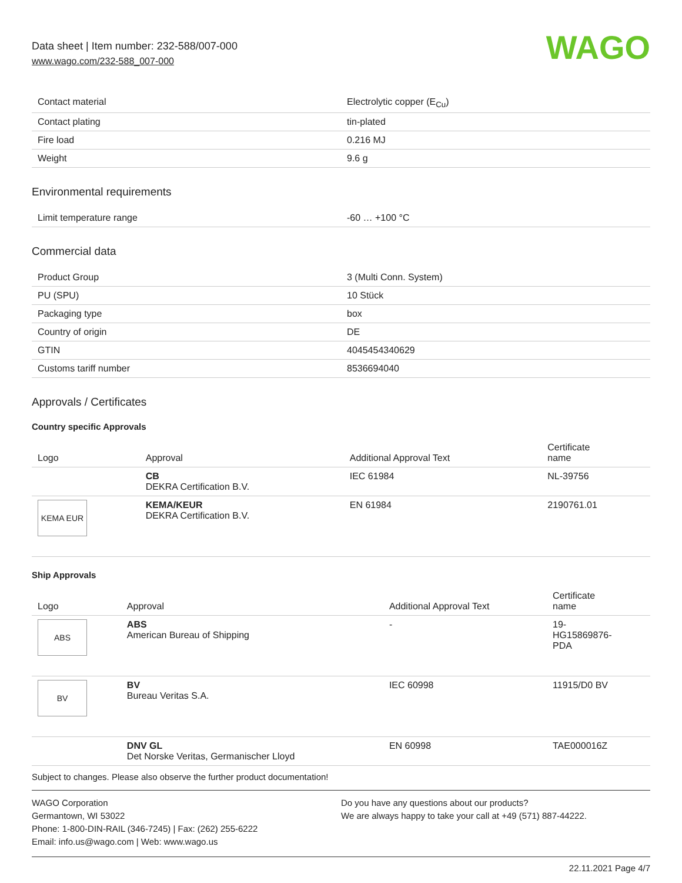Data sheet | Item number: 232-588/007-000
www.wago.com/232-588_007-000
WAGO
| Contact material | Electrolytic copper (E<sub>Cu</sub>) |
| Contact plating | tin-plated |
| Fire load | 0.216 MJ |
| Weight | 9.6 g |
Environmental requirements
| Limit temperature range | -60 … +100 °C |
Commercial data
| Product Group | 3 (Multi Conn. System) |
| PU (SPU) | 10 Stück |
| Packaging type | box |
| Country of origin | DE |
| GTIN | 4045454340629 |
| Customs tariff number | 8536694040 |
Approvals / Certificates
Country specific Approvals
| Logo | Approval | Additional Approval Text | Certificate name |
| --- | --- | --- | --- |
| | CB DEKRA Certification B.V. | IEC 61984 | NL-39756 |
| KEMA EUR | KEMA/KEUR DEKRA Certification B.V. | EN 61984 | 2190761.01 |
Ship Approvals
| Logo | Approval | Additional Approval Text | Certificate name |
| --- | --- | --- | --- |
| ABS | ABS American Bureau of Shipping | - | 19- HG15869876- PDA |
| BV | BV Bureau Veritas S.A. | IEC 60998 | 11915/D0 BV |
| | DNV GL Det Norske Veritas, Germanischer Lloyd | EN 60998 | TAE000016Z |
Subject to changes. Please also observe the further product documentation!
WAGO Corporation
Germantown, WI 53022
Phone: 1-800-DIN-RAIL (346-7245) | Fax: (262) 255-6222
Email: info.us@wago.com | Web: www.wago.us
Do you have any questions about our products?
We are always happy to take your call at +49 (571) 887-44222.
22.11.2021 Page 4/7